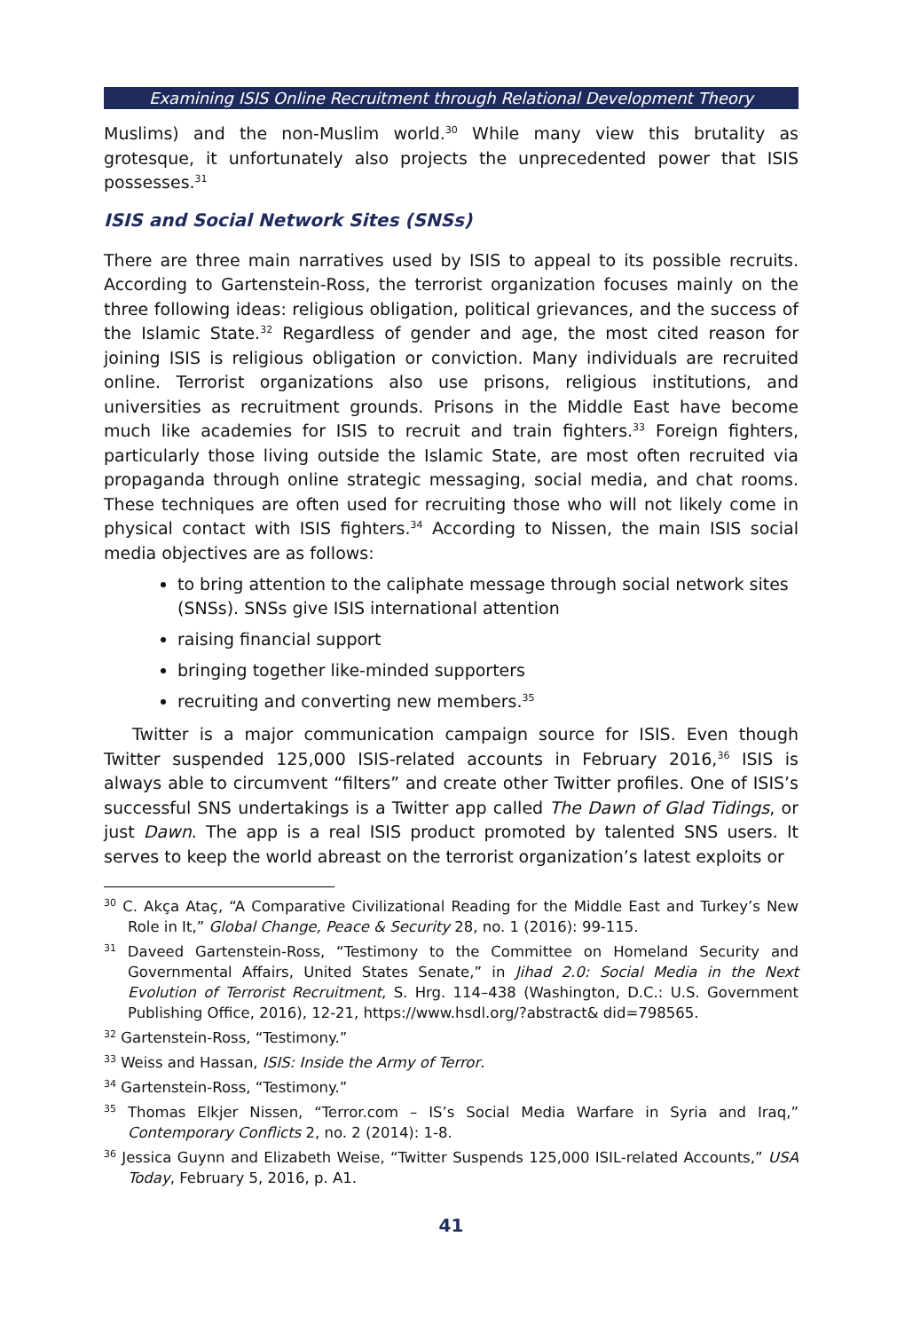Examining ISIS Online Recruitment through Relational Development Theory
Muslims) and the non-Muslim world.<sup>30</sup> While many view this brutality as grotesque, it unfortunately also projects the unprecedented power that ISIS possesses.<sup>31</sup>
ISIS and Social Network Sites (SNSs)
There are three main narratives used by ISIS to appeal to its possible recruits. According to Gartenstein-Ross, the terrorist organization focuses mainly on the three following ideas: religious obligation, political grievances, and the success of the Islamic State.<sup>32</sup> Regardless of gender and age, the most cited reason for joining ISIS is religious obligation or conviction. Many individuals are recruited online. Terrorist organizations also use prisons, religious institutions, and universities as recruitment grounds. Prisons in the Middle East have become much like academies for ISIS to recruit and train fighters.<sup>33</sup> Foreign fighters, particularly those living outside the Islamic State, are most often recruited via propaganda through online strategic messaging, social media, and chat rooms. These techniques are often used for recruiting those who will not likely come in physical contact with ISIS fighters.<sup>34</sup> According to Nissen, the main ISIS social media objectives are as follows:
to bring attention to the caliphate message through social network sites (SNSs). SNSs give ISIS international attention
raising financial support
bringing together like-minded supporters
recruiting and converting new members.<sup>35</sup>
Twitter is a major communication campaign source for ISIS. Even though Twitter suspended 125,000 ISIS-related accounts in February 2016,<sup>36</sup> ISIS is always able to circumvent “filters” and create other Twitter profiles. One of ISIS’s successful SNS undertakings is a Twitter app called The Dawn of Glad Tidings, or just Dawn. The app is a real ISIS product promoted by talented SNS users. It serves to keep the world abreast on the terrorist organization’s latest exploits or
<sup>30</sup> C. Akça Ataç, “A Comparative Civilizational Reading for the Middle East and Turkey’s New Role in It,” Global Change, Peace & Security 28, no. 1 (2016): 99-115.
<sup>31</sup> Daveed Gartenstein-Ross, “Testimony to the Committee on Homeland Security and Governmental Affairs, United States Senate,” in Jihad 2.0: Social Media in the Next Evolution of Terrorist Recruitment, S. Hrg. 114–438 (Washington, D.C.: U.S. Government Publishing Office, 2016), 12-21, https://www.hsdl.org/?abstract& did=798565.
<sup>32</sup> Gartenstein-Ross, “Testimony.”
<sup>33</sup> Weiss and Hassan, ISIS: Inside the Army of Terror.
<sup>34</sup> Gartenstein-Ross, “Testimony.”
<sup>35</sup> Thomas Elkjer Nissen, “Terror.com – IS’s Social Media Warfare in Syria and Iraq,” Contemporary Conflicts 2, no. 2 (2014): 1-8.
<sup>36</sup> Jessica Guynn and Elizabeth Weise, “Twitter Suspends 125,000 ISIL-related Accounts,” USA Today, February 5, 2016, p. A1.
41